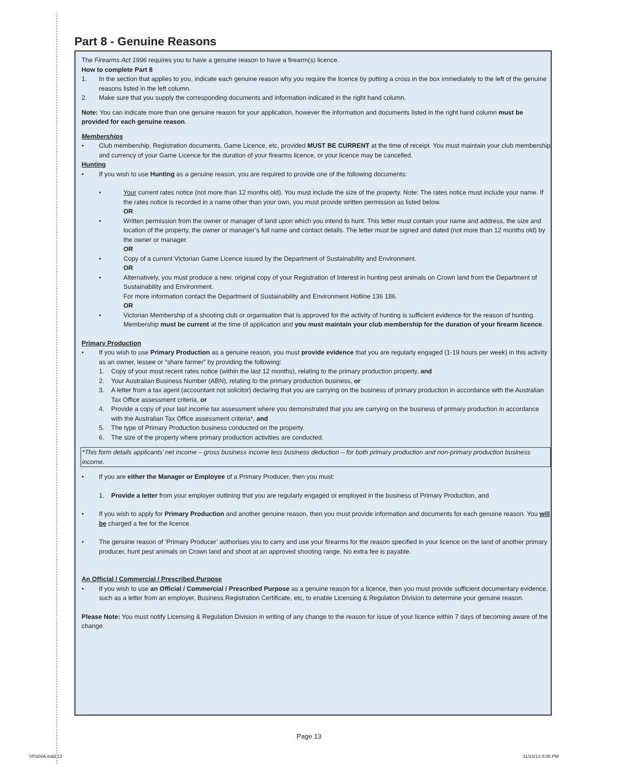Part 8 - Genuine Reasons
The Firearms Act 1996 requires you to have a genuine reason to have a firearm(s) licence.
How to complete Part 8
1. In the section that applies to you, indicate each genuine reason why you require the licence by putting a cross in the box immediately to the left of the genuine reasons listed in the left column.
2. Make sure that you supply the corresponding documents and information indicated in the right hand column.
Note: You can indicate more than one genuine reason for your application, however the information and documents listed in the right hand column must be provided for each genuine reason.
Memberships
• Club membership, Registration documents, Game Licence, etc, provided MUST BE CURRENT at the time of receipt. You must maintain your club membership and currency of your Game Licence for the duration of your firearms licence, or your licence may be cancelled.
Hunting
• If you wish to use Hunting as a genuine reason, you are required to provide one of the following documents:
• Your current rates notice (not more than 12 months old). You must include the size of the property. Note: The rates notice must include your name. If the rates notice is recorded in a name other than your own, you must provide written permission as listed below.
OR
• Written permission from the owner or manager of land upon which you intend to hunt. This letter must contain your name and address, the size and location of the property, the owner or manager’s full name and contact details. The letter must be signed and dated (not more than 12 months old) by the owner or manager.
OR
• Copy of a current Victorian Game Licence issued by the Department of Sustainability and Environment.
OR
• Alternatively, you must produce a new, original copy of your Registration of Interest in hunting pest animals on Crown land from the Department of Sustainability and Environment.
For more information contact the Department of Sustainability and Environment Hotline 136 186.
OR
• Victorian Membership of a shooting club or organisation that is approved for the activity of hunting is sufficient evidence for the reason of hunting. Membership must be current at the time of application and you must maintain your club membership for the duration of your firearm licence.
Primary Production
• If you wish to use Primary Production as a genuine reason, you must provide evidence that you are regularly engaged (1-19 hours per week) in this activity as an owner, lessee or “share farmer” by providing the following:
1. Copy of your most recent rates notice (within the last 12 months), relating to the primary production property, and
2. Your Australian Business Number (ABN), relating to the primary production business, or
3. A letter from a tax agent (accountant not solicitor) declaring that you are carrying on the business of primary production in accordance with the Australian Tax Office assessment criteria, or
4. Provide a copy of your last income tax assessment where you demonstrated that you are carrying on the business of primary production in accordance with the Australian Tax Office assessment criteria*, and
5. The type of Primary Production business conducted on the property.
6. The size of the property where primary production activities are conducted.
*This form details applicants’ net income – gross business income less business deduction – for both primary production and non-primary production business income.
• If you are either the Manager or Employee of a Primary Producer, then you must:
1. Provide a letter from your employer outlining that you are regularly engaged or employed in the business of Primary Production, and
• If you wish to apply for Primary Production and another genuine reason, then you must provide information and documents for each genuine reason. You will be charged a fee for the licence.
• The genuine reason of ‘Primary Producer’ authorises you to carry and use your firearms for the reason specified in your licence on the land of another primary producer, hunt pest animals on Crown land and shoot at an approved shooting range. No extra fee is payable.
An Official / Commercial / Prescribed Purpose
• If you wish to use an Official / Commercial / Prescribed Purpose as a genuine reason for a licence, then you must provide sufficient documentary evidence, such as a letter from an employer, Business Registration Certificate, etc, to enable Licensing & Regulation Division to determine your genuine reason.
Please Note: You must notify Licensing & Regulation Division in writing of any change to the reason for issue of your licence within 7 days of becoming aware of the change.
Page 13
VP304A.indd 13 31/10/13 4:06 PM